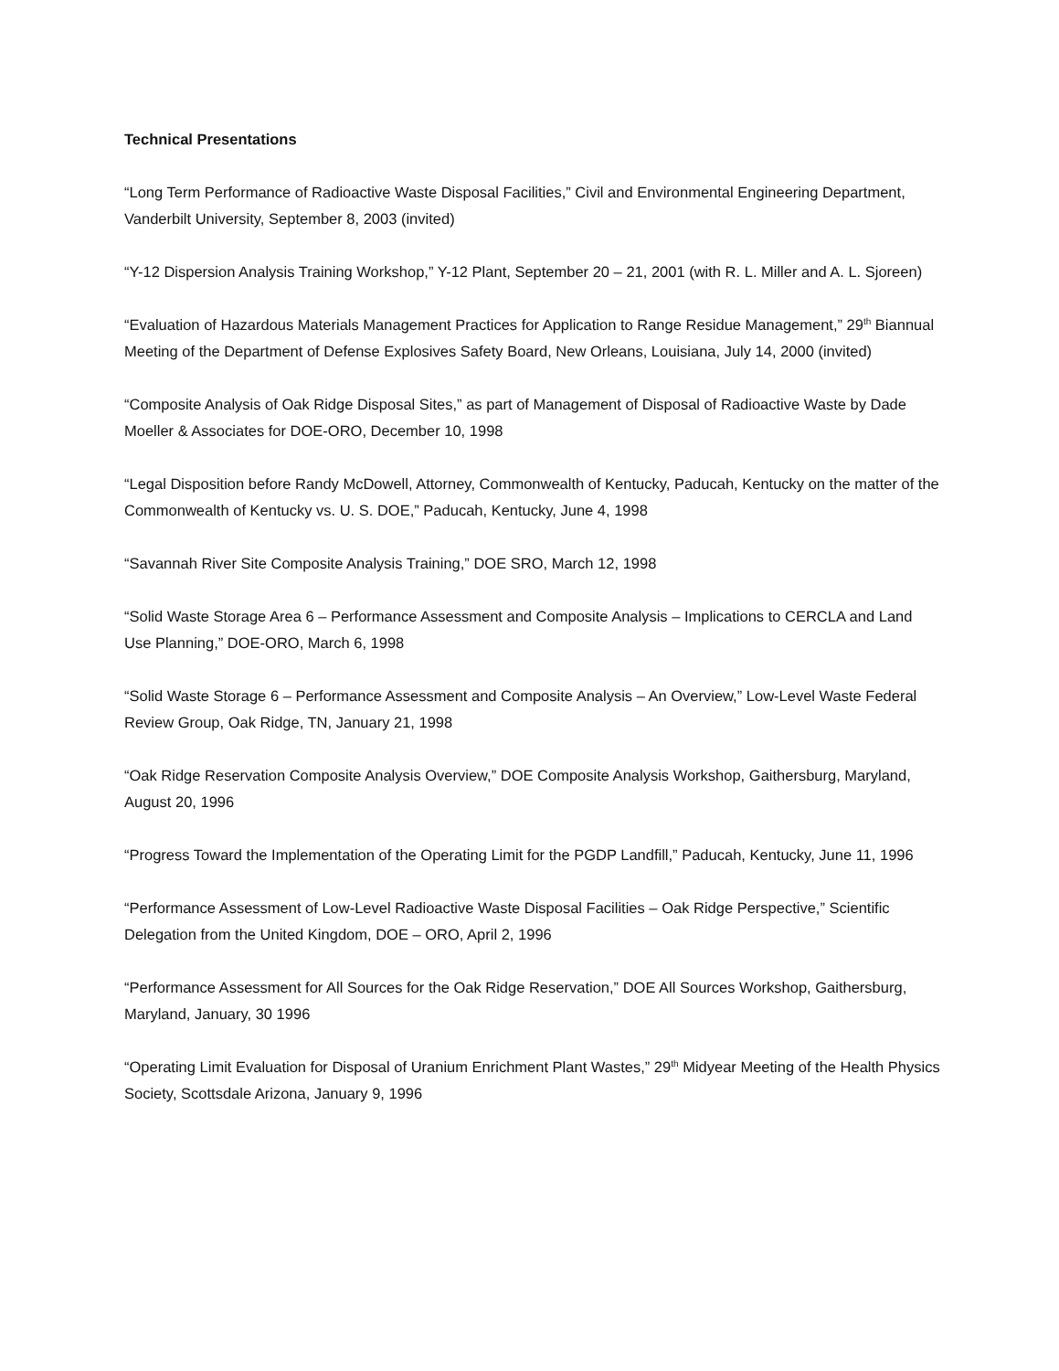Technical Presentations
“Long Term Performance of Radioactive Waste Disposal Facilities,” Civil and Environmental Engineering Department, Vanderbilt University, September 8, 2003 (invited)
“Y-12 Dispersion Analysis Training Workshop,” Y-12 Plant, September 20 – 21, 2001 (with R. L. Miller and A. L. Sjoreen)
“Evaluation of Hazardous Materials Management Practices for Application to Range Residue Management,” 29<sup>th</sup> Biannual Meeting of the Department of Defense Explosives Safety Board, New Orleans, Louisiana, July 14, 2000 (invited)
“Composite Analysis of Oak Ridge Disposal Sites,” as part of Management of Disposal of Radioactive Waste by Dade Moeller & Associates for DOE-ORO, December 10, 1998
“Legal Disposition before Randy McDowell, Attorney, Commonwealth of Kentucky, Paducah, Kentucky on the matter of the Commonwealth of Kentucky vs. U. S. DOE,” Paducah, Kentucky, June 4, 1998
“Savannah River Site Composite Analysis Training,” DOE SRO, March 12, 1998
“Solid Waste Storage Area 6 – Performance Assessment and Composite Analysis – Implications to CERCLA and Land Use Planning,” DOE-ORO, March 6, 1998
“Solid Waste Storage 6 – Performance Assessment and Composite Analysis – An Overview,” Low-Level Waste Federal Review Group, Oak Ridge, TN, January 21, 1998
“Oak Ridge Reservation Composite Analysis Overview,” DOE Composite Analysis Workshop, Gaithersburg, Maryland, August 20, 1996
“Progress Toward the Implementation of the Operating Limit for the PGDP Landfill,” Paducah, Kentucky, June 11, 1996
“Performance Assessment of Low-Level Radioactive Waste Disposal Facilities – Oak Ridge Perspective,” Scientific Delegation from the United Kingdom, DOE – ORO, April 2, 1996
“Performance Assessment for All Sources for the Oak Ridge Reservation,” DOE All Sources Workshop, Gaithersburg, Maryland, January, 30 1996
“Operating Limit Evaluation for Disposal of Uranium Enrichment Plant Wastes,” 29<sup>th</sup> Midyear Meeting of the Health Physics Society, Scottsdale Arizona, January 9, 1996